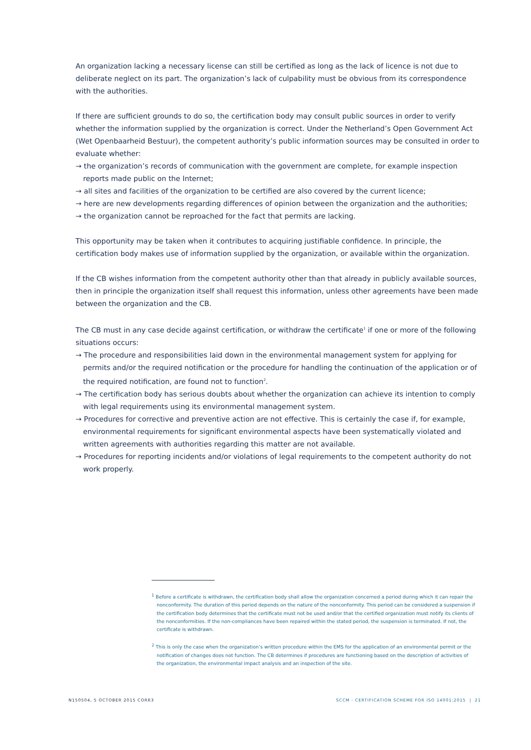An organization lacking a necessary license can still be certified as long as the lack of licence is not due to deliberate neglect on its part. The organization’s lack of culpability must be obvious from its correspondence with the authorities.
If there are sufficient grounds to do so, the certification body may consult public sources in order to verify whether the information supplied by the organization is correct. Under the Netherland’s Open Government Act (Wet Openbaarheid Bestuur), the competent authority’s public information sources may be consulted in order to evaluate whether:
→ the organization’s records of communication with the government are complete, for example inspection reports made public on the Internet;
→ all sites and facilities of the organization to be certified are also covered by the current licence;
→ here are new developments regarding differences of opinion between the organization and the authorities;
→ the organization cannot be reproached for the fact that permits are lacking.
This opportunity may be taken when it contributes to acquiring justifiable confidence. In principle, the certification body makes use of information supplied by the organization, or available within the organization.
If the CB wishes information from the competent authority other than that already in publicly available sources, then in principle the organization itself shall request this information, unless other agreements have been made between the organization and the CB.
The CB must in any case decide against certification, or withdraw the certificate<sup>1</sup> if one or more of the following situations occurs:
→ The procedure and responsibilities laid down in the environmental management system for applying for permits and/or the required notification or the procedure for handling the continuation of the application or of the required notification, are found not to function<sup>2</sup>.
→ The certification body has serious doubts about whether the organization can achieve its intention to comply with legal requirements using its environmental management system.
→ Procedures for corrective and preventive action are not effective. This is certainly the case if, for example, environmental requirements for significant environmental aspects have been systematically violated and written agreements with authorities regarding this matter are not available.
→ Procedures for reporting incidents and/or violations of legal requirements to the competent authority do not work properly.
<sup>1</sup> Before a certificate is withdrawn, the certification body shall allow the organization concerned a period during which it can repair the nonconformity. The duration of this period depends on the nature of the nonconformity. This period can be considered a suspension if the certification body determines that the certificate must not be used and/or that the certified organization must notify its clients of the nonconformities. If the non-compliances have been repaired within the stated period, the suspension is terminated. If not, the certificate is withdrawn.
<sup>2</sup> This is only the case when the organization’s written procedure within the EMS for the application of an environmental permit or the notification of changes does not function. The CB determines if procedures are functioning based on the description of activities of the organization, the environmental impact analysis and an inspection of the site.
N150504, 5 OCTOBER 2015 CORR3 SCCM - CERTIFICATION SCHEME FOR ISO 14001:2015 | 21